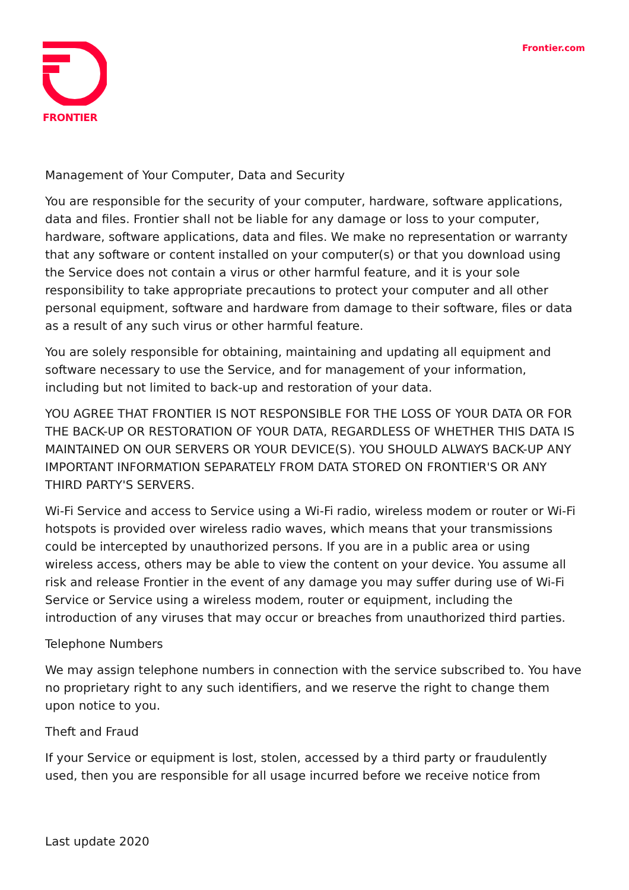FRONTIER
Frontier.com
Management of Your Computer, Data and Security
You are responsible for the security of your computer, hardware, software applications, data and files. Frontier shall not be liable for any damage or loss to your computer, hardware, software applications, data and files. We make no representation or warranty that any software or content installed on your computer(s) or that you download using the Service does not contain a virus or other harmful feature, and it is your sole responsibility to take appropriate precautions to protect your computer and all other personal equipment, software and hardware from damage to their software, files or data as a result of any such virus or other harmful feature.
You are solely responsible for obtaining, maintaining and updating all equipment and software necessary to use the Service, and for management of your information, including but not limited to back-up and restoration of your data.
YOU AGREE THAT FRONTIER IS NOT RESPONSIBLE FOR THE LOSS OF YOUR DATA OR FOR THE BACK-UP OR RESTORATION OF YOUR DATA, REGARDLESS OF WHETHER THIS DATA IS MAINTAINED ON OUR SERVERS OR YOUR DEVICE(S). YOU SHOULD ALWAYS BACK-UP ANY IMPORTANT INFORMATION SEPARATELY FROM DATA STORED ON FRONTIER'S OR ANY THIRD PARTY'S SERVERS.
Wi-Fi Service and access to Service using a Wi-Fi radio, wireless modem or router or Wi-Fi hotspots is provided over wireless radio waves, which means that your transmissions could be intercepted by unauthorized persons. If you are in a public area or using wireless access, others may be able to view the content on your device. You assume all risk and release Frontier in the event of any damage you may suffer during use of Wi-Fi Service or Service using a wireless modem, router or equipment, including the introduction of any viruses that may occur or breaches from unauthorized third parties.
Telephone Numbers
We may assign telephone numbers in connection with the service subscribed to. You have no proprietary right to any such identifiers, and we reserve the right to change them upon notice to you.
Theft and Fraud
If your Service or equipment is lost, stolen, accessed by a third party or fraudulently used, then you are responsible for all usage incurred before we receive notice from
Last update 2020